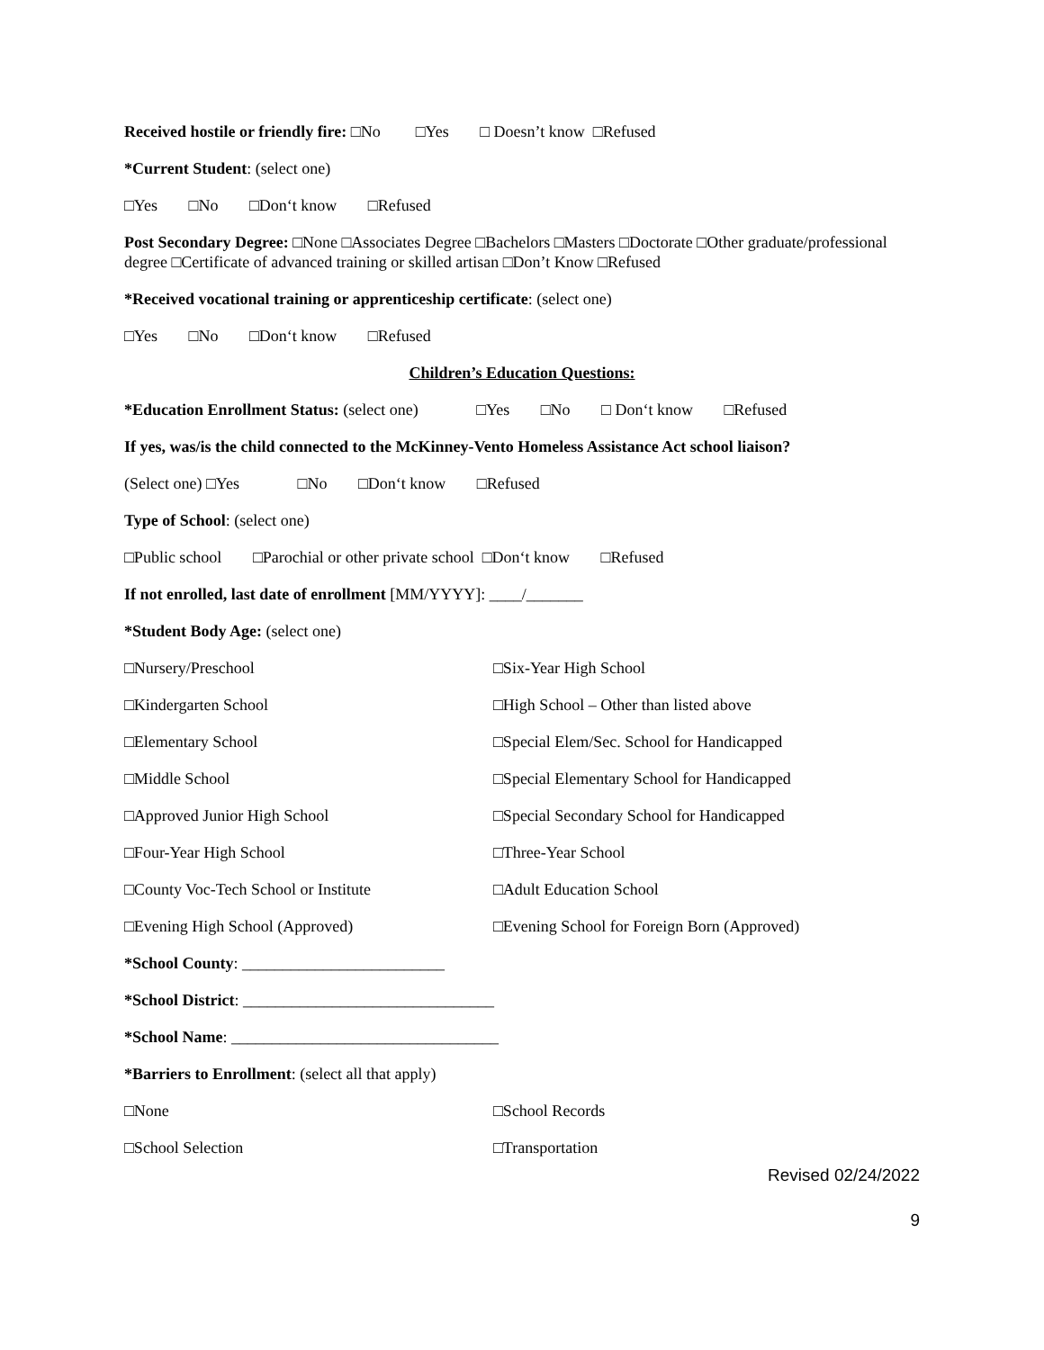Received hostile or friendly fire: □No □Yes □ Doesn’t know □Refused
*Current Student: (select one)
□Yes □No □Don‘t know □Refused
Post Secondary Degree: □None □Associates Degree □Bachelors □Masters □Doctorate □Other graduate/professional degree □Certificate of advanced training or skilled artisan □Don’t Know □Refused
*Received vocational training or apprenticeship certificate: (select one)
□Yes □No □Don‘t know □Refused
Children’s Education Questions:
*Education Enrollment Status: (select one) □Yes □No □ Don‘t know □Refused
If yes, was/is the child connected to the McKinney-Vento Homeless Assistance Act school liaison?
(Select one) □Yes □No □Don‘t know □Refused
Type of School: (select one)
□Public school □Parochial or other private school □Don‘t know □Refused
If not enrolled, last date of enrollment [MM/YYYY]: ____/_______
*Student Body Age: (select one)
□Nursery/Preschool □Six-Year High School
□Kindergarten School □High School – Other than listed above
□Elementary School □Special Elem/Sec. School for Handicapped
□Middle School □Special Elementary School for Handicapped
□Approved Junior High School □Special Secondary School for Handicapped
□Four-Year High School □Three-Year School
□County Voc-Tech School or Institute □Adult Education School
□Evening High School (Approved) □Evening School for Foreign Born (Approved)
*School County: _________________________
*School District: _______________________________
*School Name: _________________________________
*Barriers to Enrollment: (select all that apply)
□None □School Records
□School Selection □Transportation
Revised 02/24/2022
9